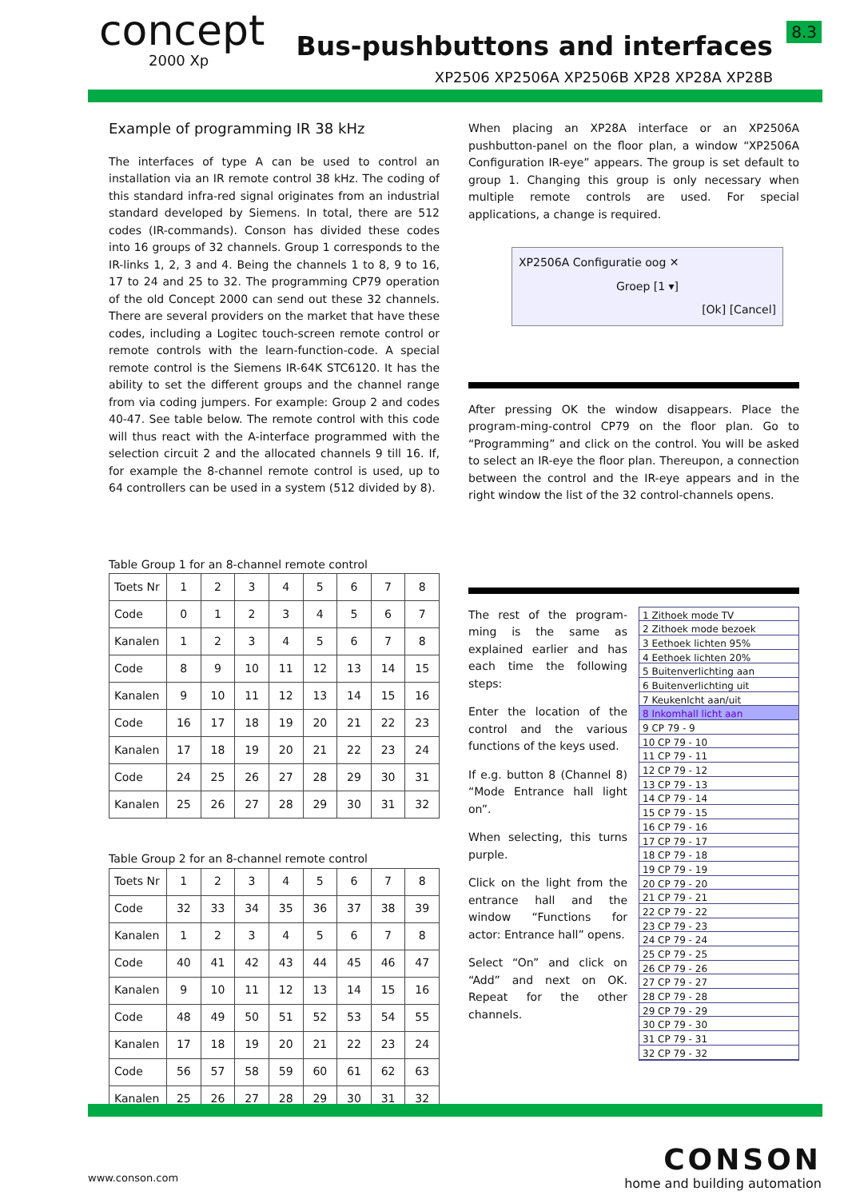concept
2000 Xp
Bus-pushbuttons and interfaces
XP2506 XP2506A XP2506B XP28 XP28A XP28B
8.3
Example of programming IR 38 kHz
The interfaces of type A can be used to control an installation via an IR remote control 38 kHz. The coding of this standard infra-red signal originates from an industrial standard developed by Siemens. In total, there are 512 codes (IR-commands). Conson has divided these codes into 16 groups of 32 channels. Group 1 corresponds to the IR-links 1, 2, 3 and 4. Being the channels 1 to 8, 9 to 16, 17 to 24 and 25 to 32. The programming CP79 operation of the old Concept 2000 can send out these 32 channels. There are several providers on the market that have these codes, including a Logitec touch-screen remote control or remote controls with the learn-function-code. A special remote control is the Siemens IR-64K STC6120. It has the ability to set the different groups and the channel range from via coding jumpers. For example: Group 2 and codes 40-47. See table below. The remote control with this code will thus react with the A-interface programmed with the selection circuit 2 and the allocated channels 9 till 16. If, for example the 8-channel remote control is used, up to 64 controllers can be used in a system (512 divided by 8).
Table Group 1 for an 8-channel remote control
| Toets Nr | 1 | 2 | 3 | 4 | 5 | 6 | 7 | 8 |
| Code | 0 | 1 | 2 | 3 | 4 | 5 | 6 | 7 |
| Kanalen | 1 | 2 | 3 | 4 | 5 | 6 | 7 | 8 |
| Code | 8 | 9 | 10 | 11 | 12 | 13 | 14 | 15 |
| Kanalen | 9 | 10 | 11 | 12 | 13 | 14 | 15 | 16 |
| Code | 16 | 17 | 18 | 19 | 20 | 21 | 22 | 23 |
| Kanalen | 17 | 18 | 19 | 20 | 21 | 22 | 23 | 24 |
| Code | 24 | 25 | 26 | 27 | 28 | 29 | 30 | 31 |
| Kanalen | 25 | 26 | 27 | 28 | 29 | 30 | 31 | 32 |
Table Group 2 for an 8-channel remote control
| Toets Nr | 1 | 2 | 3 | 4 | 5 | 6 | 7 | 8 |
| Code | 32 | 33 | 34 | 35 | 36 | 37 | 38 | 39 |
| Kanalen | 1 | 2 | 3 | 4 | 5 | 6 | 7 | 8 |
| Code | 40 | 41 | 42 | 43 | 44 | 45 | 46 | 47 |
| Kanalen | 9 | 10 | 11 | 12 | 13 | 14 | 15 | 16 |
| Code | 48 | 49 | 50 | 51 | 52 | 53 | 54 | 55 |
| Kanalen | 17 | 18 | 19 | 20 | 21 | 22 | 23 | 24 |
| Code | 56 | 57 | 58 | 59 | 60 | 61 | 62 | 63 |
| Kanalen | 25 | 26 | 27 | 28 | 29 | 30 | 31 | 32 |
When placing an XP28A interface or an XP2506A pushbutton-panel on the floor plan, a window “XP2506A Configuration IR-eye” appears. The group is set default to group 1. Changing this group is only necessary when multiple remote controls are used. For special applications, a change is required.
XP2506A Configuratie oog ✕
Groep [1 ▾]
[Ok] [Cancel]
After pressing OK the window disappears. Place the program-ming-control CP79 on the floor plan. Go to “Programming” and click on the control. You will be asked to select an IR-eye the floor plan. Thereupon, a connection between the control and the IR-eye appears and in the right window the list of the 32 control-channels opens.
The rest of the program-ming is the same as explained earlier and has each time the following steps:
Enter the location of the control and the various functions of the keys used.
If e.g. button 8 (Channel 8) “Mode Entrance hall light on”.
When selecting, this turns purple.
Click on the light from the entrance hall and the window “Functions for actor: Entrance hall” opens.
Select “On” and click on “Add” and next on OK. Repeat for the other channels.
1 Zithoek mode TV
2 Zithoek mode bezoek
3 Eethoek lichten 95%
4 Eethoek lichten 20%
5 Buitenverlichting aan
6 Buitenverlichting uit
7 Keukenlcht aan/uit
8 Inkomhall licht aan
9 CP 79 - 9
10 CP 79 - 10
11 CP 79 - 11
12 CP 79 - 12
13 CP 79 - 13
14 CP 79 - 14
15 CP 79 - 15
16 CP 79 - 16
17 CP 79 - 17
18 CP 79 - 18
19 CP 79 - 19
20 CP 79 - 20
21 CP 79 - 21
22 CP 79 - 22
23 CP 79 - 23
24 CP 79 - 24
25 CP 79 - 25
26 CP 79 - 26
27 CP 79 - 27
28 CP 79 - 28
29 CP 79 - 29
30 CP 79 - 30
31 CP 79 - 31
32 CP 79 - 32
www.conson.com
CONSON
home and building automation